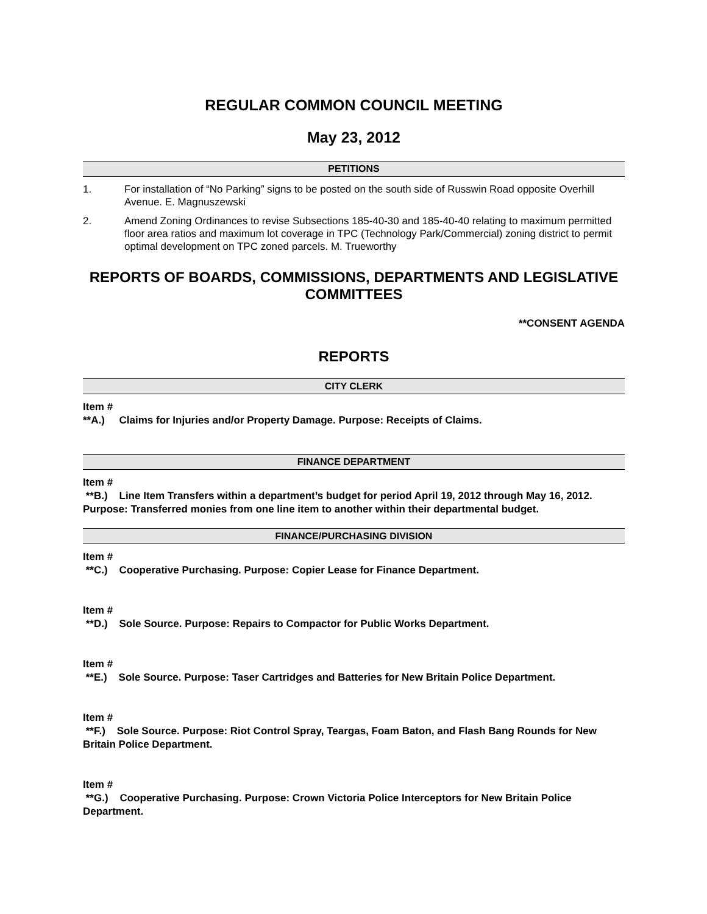REGULAR COMMON COUNCIL MEETING
May 23, 2012
PETITIONS
1. For installation of “No Parking” signs to be posted on the south side of Russwin Road opposite Overhill Avenue. E. Magnuszewski
2. Amend Zoning Ordinances to revise Subsections 185-40-30 and 185-40-40 relating to maximum permitted floor area ratios and maximum lot coverage in TPC (Technology Park/Commercial) zoning district to permit optimal development on TPC zoned parcels. M. Trueworthy
REPORTS OF BOARDS, COMMISSIONS, DEPARTMENTS AND LEGISLATIVE COMMITTEES
**CONSENT AGENDA
REPORTS
CITY CLERK
Item #
**A.) Claims for Injuries and/or Property Damage. Purpose: Receipts of Claims.
FINANCE DEPARTMENT
Item #
**B.) Line Item Transfers within a department’s budget for period April 19, 2012 through May 16, 2012. Purpose: Transferred monies from one line item to another within their departmental budget.
FINANCE/PURCHASING DIVISION
Item #
**C.) Cooperative Purchasing. Purpose: Copier Lease for Finance Department.
Item #
**D.) Sole Source. Purpose: Repairs to Compactor for Public Works Department.
Item #
**E.) Sole Source. Purpose: Taser Cartridges and Batteries for New Britain Police Department.
Item #
**F.) Sole Source. Purpose: Riot Control Spray, Teargas, Foam Baton, and Flash Bang Rounds for New Britain Police Department.
Item #
**G.) Cooperative Purchasing. Purpose: Crown Victoria Police Interceptors for New Britain Police Department.